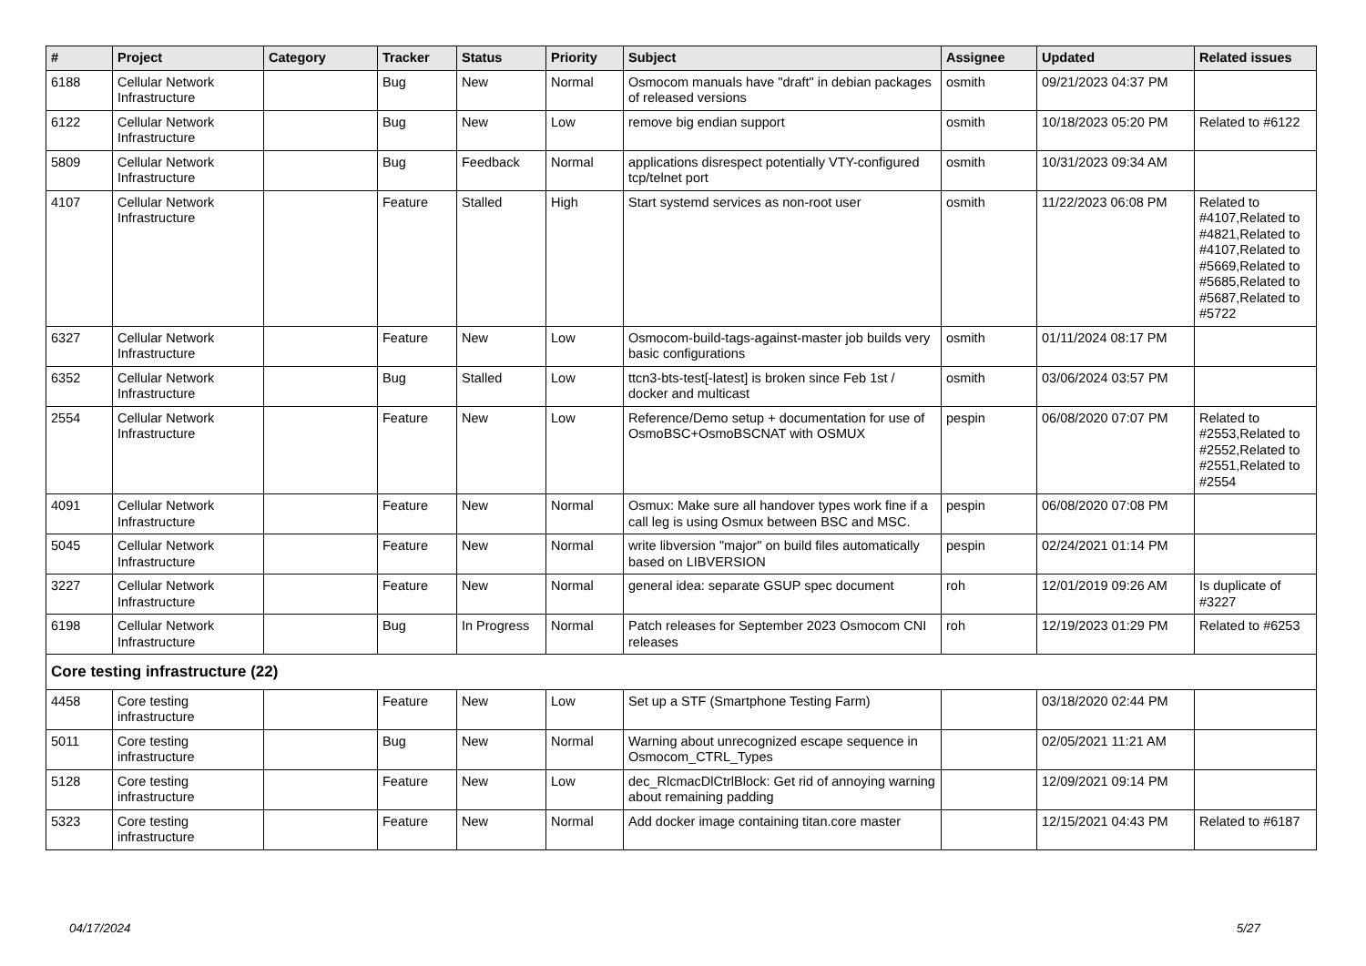| # | Project | Category | Tracker | Status | Priority | Subject | Assignee | Updated | Related issues |
| --- | --- | --- | --- | --- | --- | --- | --- | --- | --- |
| 6188 | Cellular Network Infrastructure | | Bug | New | Normal | Osmocom manuals have "draft" in debian packages of released versions | osmith | 09/21/2023 04:37 PM | |
| 6122 | Cellular Network Infrastructure | | Bug | New | Low | remove big endian support | osmith | 10/18/2023 05:20 PM | Related to #6122 |
| 5809 | Cellular Network Infrastructure | | Bug | Feedback | Normal | applications disrespect potentially VTY-configured tcp/telnet port | osmith | 10/31/2023 09:34 AM | |
| 4107 | Cellular Network Infrastructure | | Feature | Stalled | High | Start systemd services as non-root user | osmith | 11/22/2023 06:08 PM | Related to #4107,Related to #4821,Related to #4107,Related to #5669,Related to #5685,Related to #5687,Related to #5722 |
| 6327 | Cellular Network Infrastructure | | Feature | New | Low | Osmocom-build-tags-against-master job builds very basic configurations | osmith | 01/11/2024 08:17 PM | |
| 6352 | Cellular Network Infrastructure | | Bug | Stalled | Low | ttcn3-bts-test[-latest] is broken since Feb 1st / docker and multicast | osmith | 03/06/2024 03:57 PM | |
| 2554 | Cellular Network Infrastructure | | Feature | New | Low | Reference/Demo setup + documentation for use of OsmoBSC+OsmoBSCNAT with OSMUX | pespin | 06/08/2020 07:07 PM | Related to #2553,Related to #2552,Related to #2551,Related to #2554 |
| 4091 | Cellular Network Infrastructure | | Feature | New | Normal | Osmux: Make sure all handover types work fine if a call leg is using Osmux between BSC and MSC. | pespin | 06/08/2020 07:08 PM | |
| 5045 | Cellular Network Infrastructure | | Feature | New | Normal | write libversion "major" on build files automatically based on LIBVERSION | pespin | 02/24/2021 01:14 PM | |
| 3227 | Cellular Network Infrastructure | | Feature | New | Normal | general idea: separate GSUP spec document | roh | 12/01/2019 09:26 AM | Is duplicate of #3227 |
| 6198 | Cellular Network Infrastructure | | Bug | In Progress | Normal | Patch releases for September 2023 Osmocom CNI releases | roh | 12/19/2023 01:29 PM | Related to #6253 |
| Core testing infrastructure (22) | | | | | | | | | |
| 4458 | Core testing infrastructure | | Feature | New | Low | Set up a STF (Smartphone Testing Farm) | | 03/18/2020 02:44 PM | |
| 5011 | Core testing infrastructure | | Bug | New | Normal | Warning about unrecognized escape sequence in Osmocom_CTRL_Types | | 02/05/2021 11:21 AM | |
| 5128 | Core testing infrastructure | | Feature | New | Low | dec_RlcmacDlCtrlBlock: Get rid of annoying warning about remaining padding | | 12/09/2021 09:14 PM | |
| 5323 | Core testing infrastructure | | Feature | New | Normal | Add docker image containing titan.core master | | 12/15/2021 04:43 PM | Related to #6187 |
04/17/2024 5/27